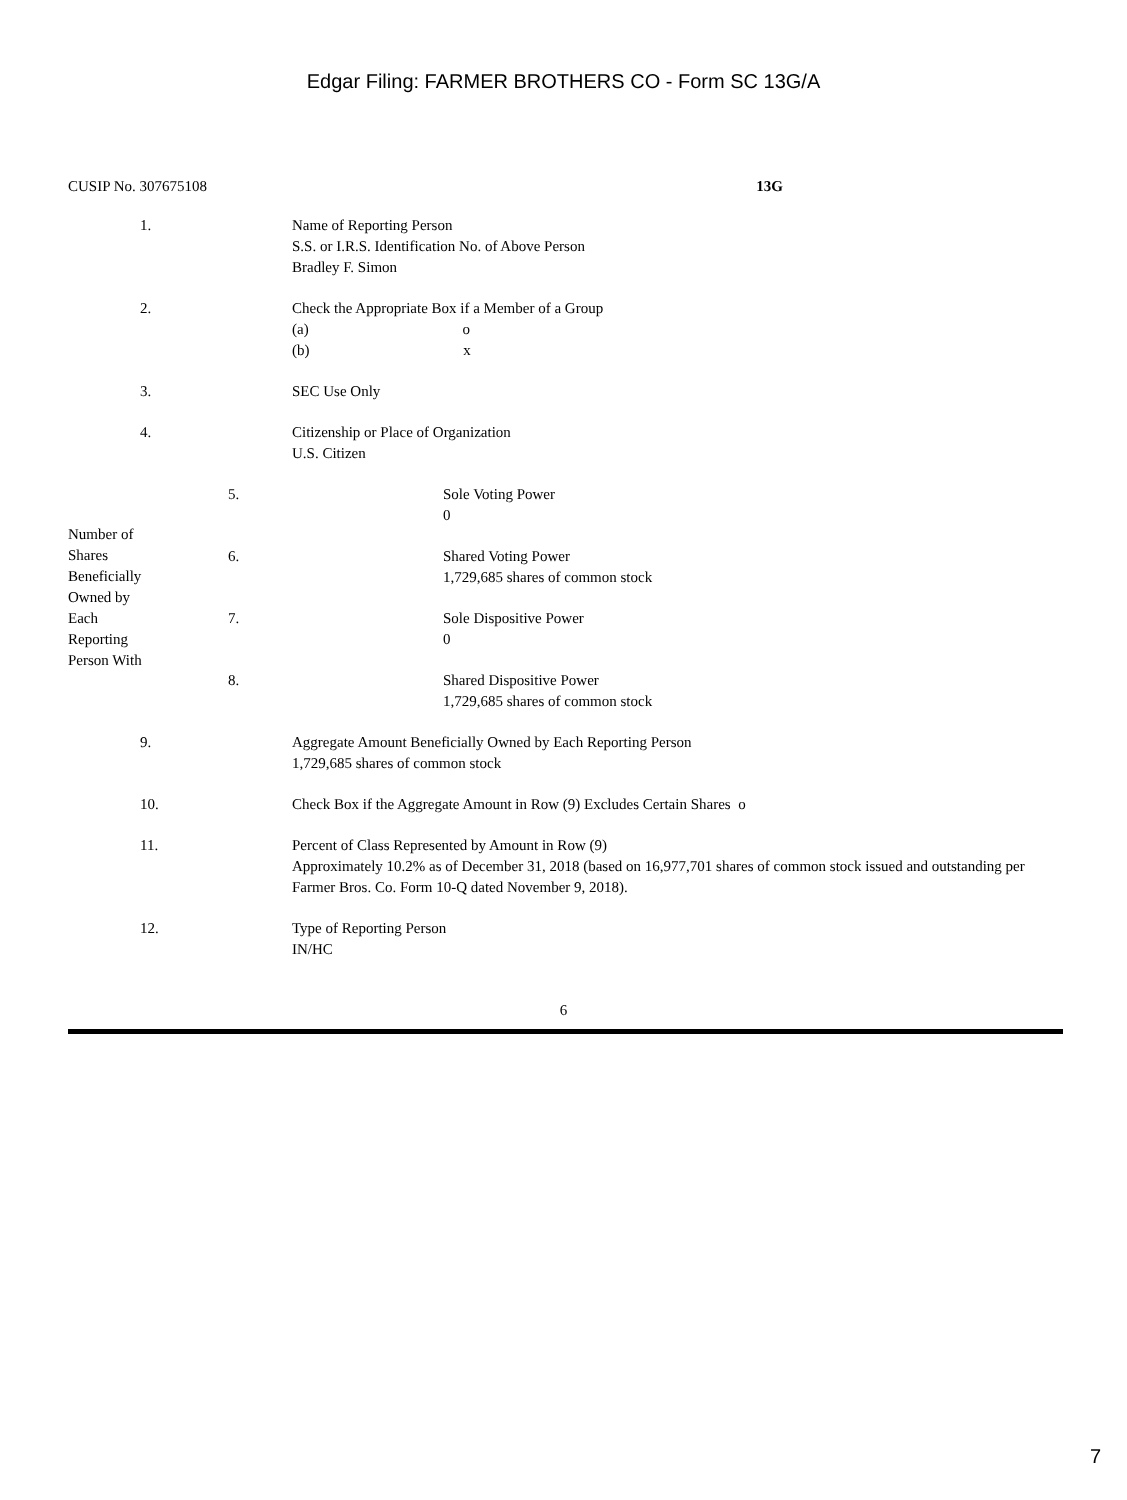Edgar Filing: FARMER BROTHERS CO - Form SC 13G/A
CUSIP No. 307675108 13G
| 1. | Name of Reporting Person S.S. or I.R.S. Identification No. of Above Person Bradley F. Simon |
| 2. | Check the Appropriate Box if a Member of a Group (a) o (b) x |
| 3. | SEC Use Only |
| 4. | Citizenship or Place of Organization U.S. Citizen |
| Number of Shares Beneficially Owned by Each Reporting Person With | 5. | Sole Voting Power 0 |
| | 6. | Shared Voting Power 1,729,685 shares of common stock |
| | 7. | Sole Dispositive Power 0 |
| | 8. | Shared Dispositive Power 1,729,685 shares of common stock |
| 9. | Aggregate Amount Beneficially Owned by Each Reporting Person 1,729,685 shares of common stock |
| 10. | Check Box if the Aggregate Amount in Row (9) Excludes Certain Shares o |
| 11. | Percent of Class Represented by Amount in Row (9) Approximately 10.2% as of December 31, 2018 (based on 16,977,701 shares of common stock issued and outstanding per Farmer Bros. Co. Form 10-Q dated November 9, 2018). |
| 12. | Type of Reporting Person IN/HC |
6
7